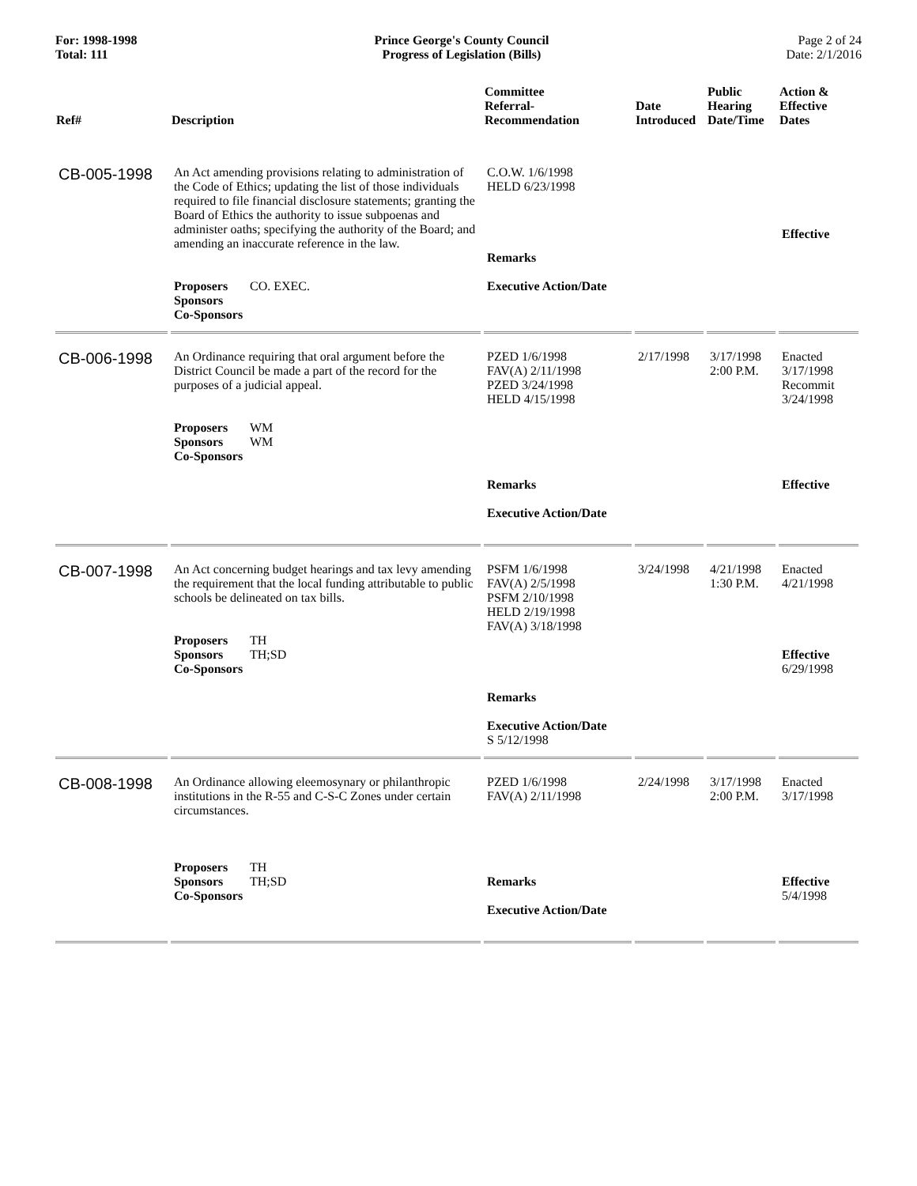For: 1998-1998
Total: 111
Prince George's County Council
Progress of Legislation (Bills)
Page 2 of 24
Date: 2/1/2016
| Ref# | Description | Committee Referral- Recommendation | Date Introduced | Public Hearing Date/Time | Action & Effective Dates |
| --- | --- | --- | --- | --- | --- |
| CB-005-1998 | An Act amending provisions relating to administration of the Code of Ethics; updating the list of those individuals required to file financial disclosure statements; granting the Board of Ethics the authority to issue subpoenas and administer oaths; specifying the authority of the Board; and amending an inaccurate reference in the law. Proposers CO. EXEC. Sponsors Co-Sponsors | C.O.W. 1/6/1998 HELD 6/23/1998 Remarks Executive Action/Date | | | Effective |
| CB-006-1998 | An Ordinance requiring that oral argument before the District Council be made a part of the record for the purposes of a judicial appeal. Proposers WM Sponsors WM Co-Sponsors | PZED 1/6/1998 FAV(A) 2/11/1998 PZED 3/24/1998 HELD 4/15/1998 Remarks Executive Action/Date | 2/17/1998 | 3/17/1998 2:00 P.M. | Enacted 3/17/1998 Recommit 3/24/1998 Effective |
| CB-007-1998 | An Act concerning budget hearings and tax levy amending the requirement that the local funding attributable to public schools be delineated on tax bills. Proposers TH Sponsors TH;SD Co-Sponsors | PSFM 1/6/1998 FAV(A) 2/5/1998 PSFM 2/10/1998 HELD 2/19/1998 FAV(A) 3/18/1998 Remarks Executive Action/Date S 5/12/1998 | 3/24/1998 | 4/21/1998 1:30 P.M. | Enacted 4/21/1998 Effective 6/29/1998 |
| CB-008-1998 | An Ordinance allowing eleemosynary or philanthropic institutions in the R-55 and C-S-C Zones under certain circumstances. Proposers TH Sponsors TH;SD Co-Sponsors | PZED 1/6/1998 FAV(A) 2/11/1998 Remarks Executive Action/Date | 2/24/1998 | 3/17/1998 2:00 P.M. | Enacted 3/17/1998 Effective 5/4/1998 |